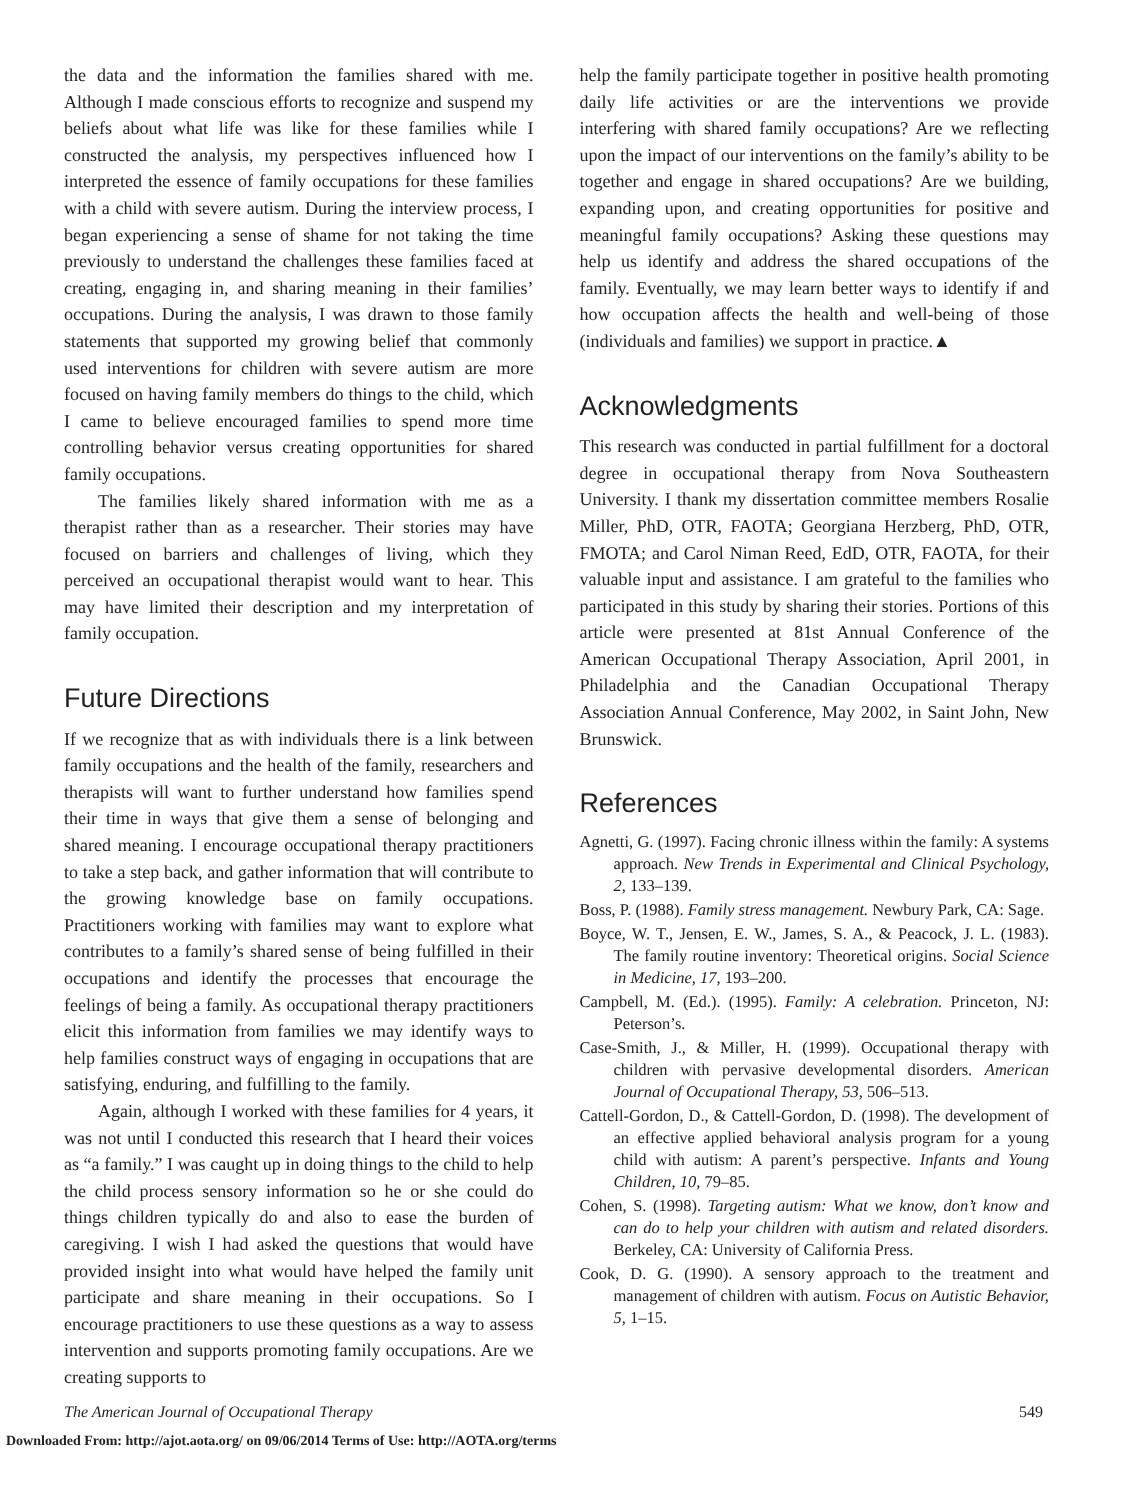the data and the information the families shared with me. Although I made conscious efforts to recognize and suspend my beliefs about what life was like for these families while I constructed the analysis, my perspectives influenced how I interpreted the essence of family occupations for these families with a child with severe autism. During the interview process, I began experiencing a sense of shame for not taking the time previously to understand the challenges these families faced at creating, engaging in, and sharing meaning in their families’ occupations. During the analysis, I was drawn to those family statements that supported my growing belief that commonly used interventions for children with severe autism are more focused on having family members do things to the child, which I came to believe encouraged families to spend more time controlling behavior versus creating opportunities for shared family occupations.
The families likely shared information with me as a therapist rather than as a researcher. Their stories may have focused on barriers and challenges of living, which they perceived an occupational therapist would want to hear. This may have limited their description and my interpretation of family occupation.
Future Directions
If we recognize that as with individuals there is a link between family occupations and the health of the family, researchers and therapists will want to further understand how families spend their time in ways that give them a sense of belonging and shared meaning. I encourage occupational therapy practitioners to take a step back, and gather information that will contribute to the growing knowledge base on family occupations. Practitioners working with families may want to explore what contributes to a family’s shared sense of being fulfilled in their occupations and identify the processes that encourage the feelings of being a family. As occupational therapy practitioners elicit this information from families we may identify ways to help families construct ways of engaging in occupations that are satisfying, enduring, and fulfilling to the family.
Again, although I worked with these families for 4 years, it was not until I conducted this research that I heard their voices as “a family.” I was caught up in doing things to the child to help the child process sensory information so he or she could do things children typically do and also to ease the burden of caregiving. I wish I had asked the questions that would have provided insight into what would have helped the family unit participate and share meaning in their occupations. So I encourage practitioners to use these questions as a way to assess intervention and supports promoting family occupations. Are we creating supports to
help the family participate together in positive health promoting daily life activities or are the interventions we provide interfering with shared family occupations? Are we reflecting upon the impact of our interventions on the family’s ability to be together and engage in shared occupations? Are we building, expanding upon, and creating opportunities for positive and meaningful family occupations? Asking these questions may help us identify and address the shared occupations of the family. Eventually, we may learn better ways to identify if and how occupation affects the health and well-being of those (individuals and families) we support in practice.▲
Acknowledgments
This research was conducted in partial fulfillment for a doctoral degree in occupational therapy from Nova Southeastern University. I thank my dissertation committee members Rosalie Miller, PhD, OTR, FAOTA; Georgiana Herzberg, PhD, OTR, FMOTA; and Carol Niman Reed, EdD, OTR, FAOTA, for their valuable input and assistance. I am grateful to the families who participated in this study by sharing their stories. Portions of this article were presented at 81st Annual Conference of the American Occupational Therapy Association, April 2001, in Philadelphia and the Canadian Occupational Therapy Association Annual Conference, May 2002, in Saint John, New Brunswick.
References
Agnetti, G. (1997). Facing chronic illness within the family: A systems approach. New Trends in Experimental and Clinical Psychology, 2, 133–139.
Boss, P. (1988). Family stress management. Newbury Park, CA: Sage.
Boyce, W. T., Jensen, E. W., James, S. A., & Peacock, J. L. (1983). The family routine inventory: Theoretical origins. Social Science in Medicine, 17, 193–200.
Campbell, M. (Ed.). (1995). Family: A celebration. Princeton, NJ: Peterson’s.
Case-Smith, J., & Miller, H. (1999). Occupational therapy with children with pervasive developmental disorders. American Journal of Occupational Therapy, 53, 506–513.
Cattell-Gordon, D., & Cattell-Gordon, D. (1998). The development of an effective applied behavioral analysis program for a young child with autism: A parent’s perspective. Infants and Young Children, 10, 79–85.
Cohen, S. (1998). Targeting autism: What we know, don’t know and can do to help your children with autism and related disorders. Berkeley, CA: University of California Press.
Cook, D. G. (1990). A sensory approach to the treatment and management of children with autism. Focus on Autistic Behavior, 5, 1–15.
The American Journal of Occupational Therapy 549
Downloaded From: http://ajot.aota.org/ on 09/06/2014 Terms of Use: http://AOTA.org/terms